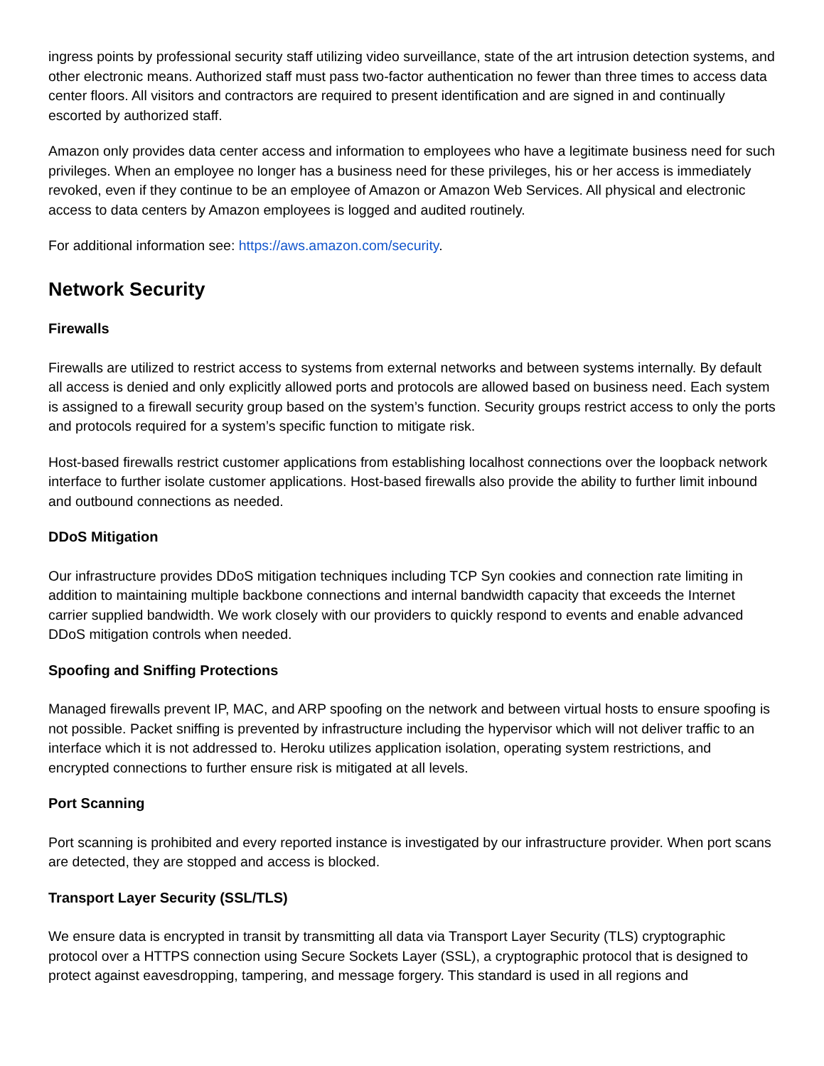ingress points by professional security staff utilizing video surveillance, state of the art intrusion detection systems, and other electronic means. Authorized staff must pass two-factor authentication no fewer than three times to access data center floors. All visitors and contractors are required to present identification and are signed in and continually escorted by authorized staff.
Amazon only provides data center access and information to employees who have a legitimate business need for such privileges. When an employee no longer has a business need for these privileges, his or her access is immediately revoked, even if they continue to be an employee of Amazon or Amazon Web Services. All physical and electronic access to data centers by Amazon employees is logged and audited routinely.
For additional information see: https://aws.amazon.com/security.
Network Security
Firewalls
Firewalls are utilized to restrict access to systems from external networks and between systems internally. By default all access is denied and only explicitly allowed ports and protocols are allowed based on business need. Each system is assigned to a firewall security group based on the system’s function. Security groups restrict access to only the ports and protocols required for a system’s specific function to mitigate risk.
Host-based firewalls restrict customer applications from establishing localhost connections over the loopback network interface to further isolate customer applications. Host-based firewalls also provide the ability to further limit inbound and outbound connections as needed.
DDoS Mitigation
Our infrastructure provides DDoS mitigation techniques including TCP Syn cookies and connection rate limiting in addition to maintaining multiple backbone connections and internal bandwidth capacity that exceeds the Internet carrier supplied bandwidth. We work closely with our providers to quickly respond to events and enable advanced DDoS mitigation controls when needed.
Spoofing and Sniffing Protections
Managed firewalls prevent IP, MAC, and ARP spoofing on the network and between virtual hosts to ensure spoofing is not possible. Packet sniffing is prevented by infrastructure including the hypervisor which will not deliver traffic to an interface which it is not addressed to. Heroku utilizes application isolation, operating system restrictions, and encrypted connections to further ensure risk is mitigated at all levels.
Port Scanning
Port scanning is prohibited and every reported instance is investigated by our infrastructure provider. When port scans are detected, they are stopped and access is blocked.
Transport Layer Security (SSL/TLS)
We ensure data is encrypted in transit by transmitting all data via Transport Layer Security (TLS) cryptographic protocol over a HTTPS connection using Secure Sockets Layer (SSL), a cryptographic protocol that is designed to protect against eavesdropping, tampering, and message forgery. This standard is used in all regions and